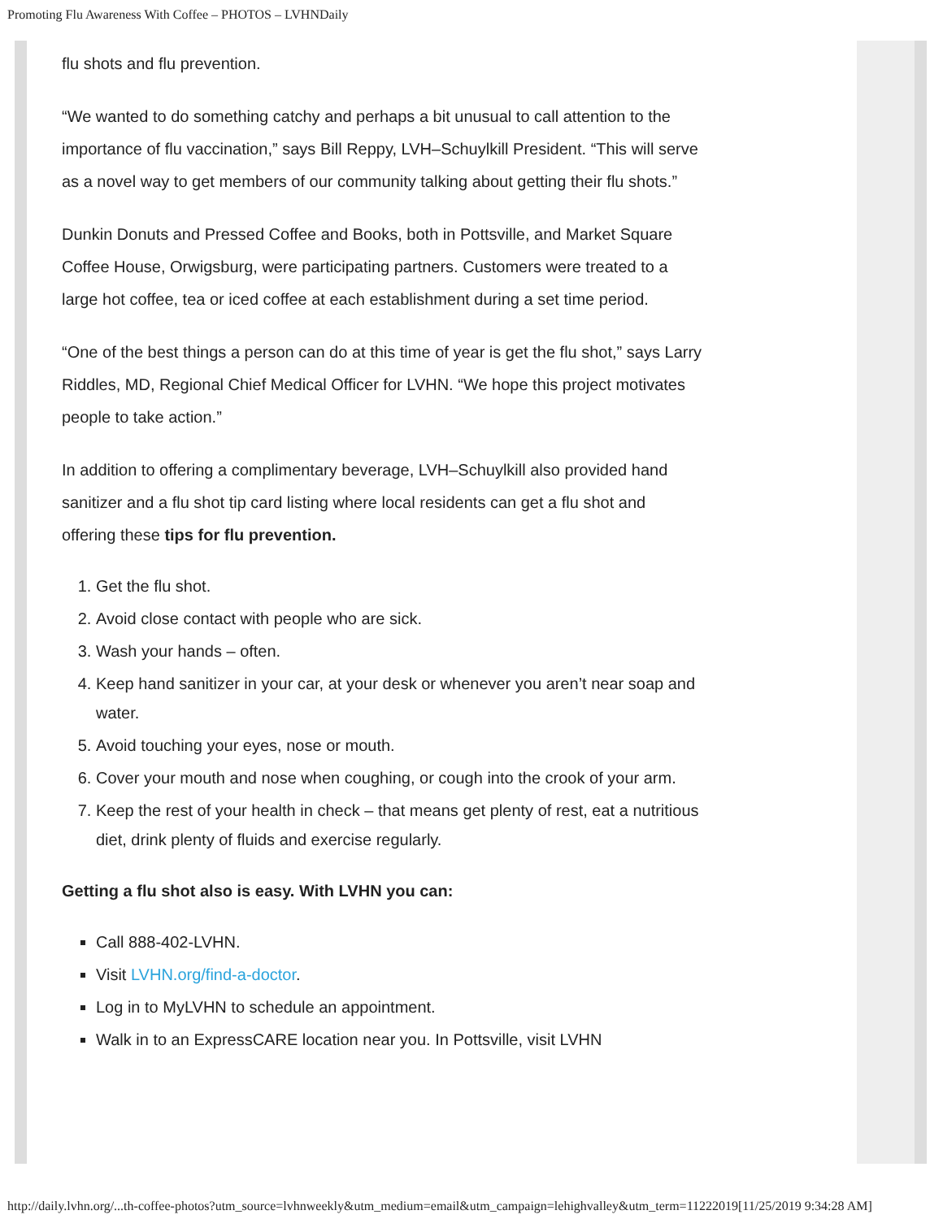Promoting Flu Awareness With Coffee – PHOTOS – LVHNDaily
flu shots and flu prevention.
“We wanted to do something catchy and perhaps a bit unusual to call attention to the importance of flu vaccination,” says Bill Reppy, LVH–Schuylkill President. “This will serve as a novel way to get members of our community talking about getting their flu shots.”
Dunkin Donuts and Pressed Coffee and Books, both in Pottsville, and Market Square Coffee House, Orwigsburg, were participating partners. Customers were treated to a large hot coffee, tea or iced coffee at each establishment during a set time period.
“One of the best things a person can do at this time of year is get the flu shot,” says Larry Riddles, MD, Regional Chief Medical Officer for LVHN. “We hope this project motivates people to take action.”
In addition to offering a complimentary beverage, LVH–Schuylkill also provided hand sanitizer and a flu shot tip card listing where local residents can get a flu shot and offering these tips for flu prevention.
1. Get the flu shot.
2. Avoid close contact with people who are sick.
3. Wash your hands – often.
4. Keep hand sanitizer in your car, at your desk or whenever you aren’t near soap and water.
5. Avoid touching your eyes, nose or mouth.
6. Cover your mouth and nose when coughing, or cough into the crook of your arm.
7. Keep the rest of your health in check – that means get plenty of rest, eat a nutritious diet, drink plenty of fluids and exercise regularly.
Getting a flu shot also is easy. With LVHN you can:
Call 888-402-LVHN.
Visit LVHN.org/find-a-doctor.
Log in to MyLVHN to schedule an appointment.
Walk in to an ExpressCARE location near you. In Pottsville, visit LVHN
http://daily.lvhn.org/...th-coffee-photos?utm_source=lvhnweekly&utm_medium=email&utm_campaign=lehighvalley&utm_term=11222019[11/25/2019 9:34:28 AM]